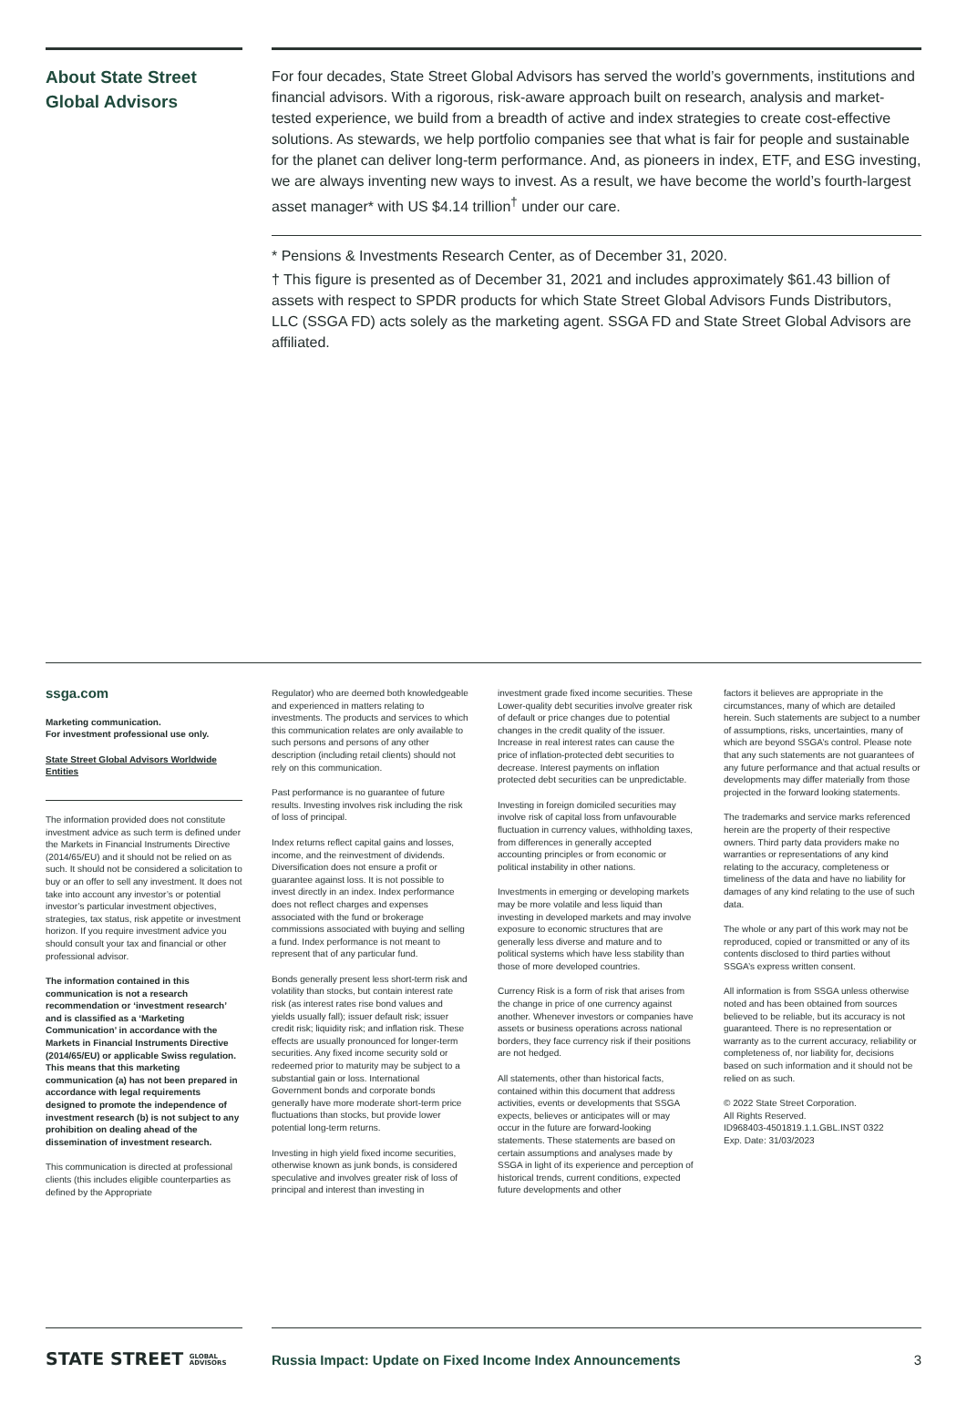About State Street Global Advisors
For four decades, State Street Global Advisors has served the world’s governments, institutions and financial advisors. With a rigorous, risk-aware approach built on research, analysis and market-tested experience, we build from a breadth of active and index strategies to create cost-effective solutions. As stewards, we help portfolio companies see that what is fair for people and sustainable for the planet can deliver long-term performance. And, as pioneers in index, ETF, and ESG investing, we are always inventing new ways to invest. As a result, we have become the world’s fourth-largest asset manager* with US $4.14 trillion<sup>†</sup> under our care.
* Pensions & Investments Research Center, as of December 31, 2020.
† This figure is presented as of December 31, 2021 and includes approximately $61.43 billion of assets with respect to SPDR products for which State Street Global Advisors Funds Distributors, LLC (SSGA FD) acts solely as the marketing agent. SSGA FD and State Street Global Advisors are affiliated.
ssga.com
Marketing communication.
For investment professional use only.
State Street Global Advisors Worldwide Entities
The information provided does not constitute investment advice as such term is defined under the Markets in Financial Instruments Directive (2014/65/EU) and it should not be relied on as such. It should not be considered a solicitation to buy or an offer to sell any investment. It does not take into account any investor’s or potential investor’s particular investment objectives, strategies, tax status, risk appetite or investment horizon. If you require investment advice you should consult your tax and financial or other professional advisor.
The information contained in this communication is not a research recommendation or ‘investment research’ and is classified as a ‘Marketing Communication’ in accordance with the Markets in Financial Instruments Directive (2014/65/EU) or applicable Swiss regulation. This means that this marketing communication (a) has not been prepared in accordance with legal requirements designed to promote the independence of investment research (b) is not subject to any prohibition on dealing ahead of the dissemination of investment research.
This communication is directed at professional clients (this includes eligible counterparties as defined by the Appropriate
Regulator) who are deemed both knowledgeable and experienced in matters relating to investments. The products and services to which this communication relates are only available to such persons and persons of any other description (including retail clients) should not rely on this communication.
Past performance is no guarantee of future results. Investing involves risk including the risk of loss of principal.
Index returns reflect capital gains and losses, income, and the reinvestment of dividends. Diversification does not ensure a profit or guarantee against loss. It is not possible to invest directly in an index. Index performance does not reflect charges and expenses associated with the fund or brokerage commissions associated with buying and selling a fund. Index performance is not meant to represent that of any particular fund.
Bonds generally present less short-term risk and volatility than stocks, but contain interest rate risk (as interest rates rise bond values and yields usually fall); issuer default risk; issuer credit risk; liquidity risk; and inflation risk. These effects are usually pronounced for longer-term securities. Any fixed income security sold or redeemed prior to maturity may be subject to a substantial gain or loss. International Government bonds and corporate bonds generally have more moderate short-term price fluctuations than stocks, but provide lower potential long-term returns.
Investing in high yield fixed income securities, otherwise known as junk bonds, is considered speculative and involves greater risk of loss of principal and interest than investing in
investment grade fixed income securities. These Lower-quality debt securities involve greater risk of default or price changes due to potential changes in the credit quality of the issuer. Increase in real interest rates can cause the price of inflation-protected debt securities to decrease. Interest payments on inflation protected debt securities can be unpredictable.
Investing in foreign domiciled securities may involve risk of capital loss from unfavourable fluctuation in currency values, withholding taxes, from differences in generally accepted accounting principles or from economic or political instability in other nations.
Investments in emerging or developing markets may be more volatile and less liquid than investing in developed markets and may involve exposure to economic structures that are generally less diverse and mature and to political systems which have less stability than those of more developed countries.
Currency Risk is a form of risk that arises from the change in price of one currency against another. Whenever investors or companies have assets or business operations across national borders, they face currency risk if their positions are not hedged.
All statements, other than historical facts, contained within this document that address activities, events or developments that SSGA expects, believes or anticipates will or may occur in the future are forward-looking statements. These statements are based on certain assumptions and analyses made by SSGA in light of its experience and perception of historical trends, current conditions, expected future developments and other
factors it believes are appropriate in the circumstances, many of which are detailed herein. Such statements are subject to a number of assumptions, risks, uncertainties, many of which are beyond SSGA’s control. Please note that any such statements are not guarantees of any future performance and that actual results or developments may differ materially from those projected in the forward looking statements.
The trademarks and service marks referenced herein are the property of their respective owners. Third party data providers make no warranties or representations of any kind relating to the accuracy, completeness or timeliness of the data and have no liability for damages of any kind relating to the use of such data.
The whole or any part of this work may not be reproduced, copied or transmitted or any of its contents disclosed to third parties without SSGA’s express written consent.
All information is from SSGA unless otherwise noted and has been obtained from sources believed to be reliable, but its accuracy is not guaranteed. There is no representation or warranty as to the current accuracy, reliability or completeness of, nor liability for, decisions based on such information and it should not be relied on as such.
© 2022 State Street Corporation.
All Rights Reserved.
ID968403-4501819.1.1.GBL.INST 0322
Exp. Date: 31/03/2023
STATE STREET GLOBAL
ADVISORS
Russia Impact: Update on Fixed Income Index Announcements 3